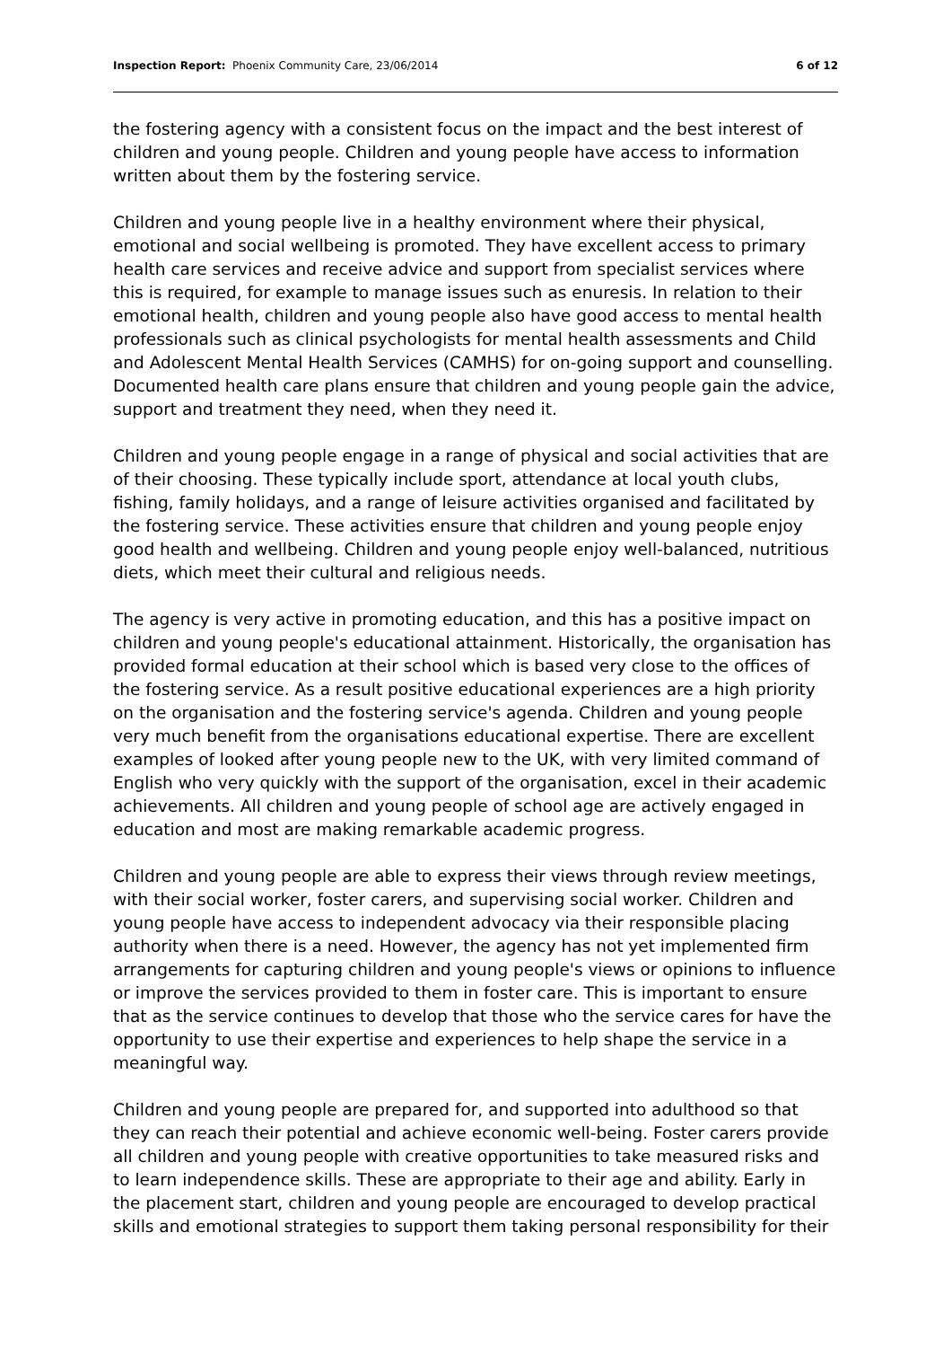Inspection Report: Phoenix Community Care, 23/06/2014 6 of 12
the fostering agency with a consistent focus on the impact and the best interest of children and young people. Children and young people have access to information written about them by the fostering service.
Children and young people live in a healthy environment where their physical, emotional and social wellbeing is promoted. They have excellent access to primary health care services and receive advice and support from specialist services where this is required, for example to manage issues such as enuresis. In relation to their emotional health, children and young people also have good access to mental health professionals such as clinical psychologists for mental health assessments and Child and Adolescent Mental Health Services (CAMHS) for on-going support and counselling. Documented health care plans ensure that children and young people gain the advice, support and treatment they need, when they need it.
Children and young people engage in a range of physical and social activities that are of their choosing. These typically include sport, attendance at local youth clubs, fishing, family holidays, and a range of leisure activities organised and facilitated by the fostering service. These activities ensure that children and young people enjoy good health and wellbeing. Children and young people enjoy well-balanced, nutritious diets, which meet their cultural and religious needs.
The agency is very active in promoting education, and this has a positive impact on children and young people's educational attainment. Historically, the organisation has provided formal education at their school which is based very close to the offices of the fostering service. As a result positive educational experiences are a high priority on the organisation and the fostering service's agenda. Children and young people very much benefit from the organisations educational expertise. There are excellent examples of looked after young people new to the UK, with very limited command of English who very quickly with the support of the organisation, excel in their academic achievements. All children and young people of school age are actively engaged in education and most are making remarkable academic progress.
Children and young people are able to express their views through review meetings, with their social worker, foster carers, and supervising social worker. Children and young people have access to independent advocacy via their responsible placing authority when there is a need. However, the agency has not yet implemented firm arrangements for capturing children and young people's views or opinions to influence or improve the services provided to them in foster care. This is important to ensure that as the service continues to develop that those who the service cares for have the opportunity to use their expertise and experiences to help shape the service in a meaningful way.
Children and young people are prepared for, and supported into adulthood so that they can reach their potential and achieve economic well-being. Foster carers provide all children and young people with creative opportunities to take measured risks and to learn independence skills. These are appropriate to their age and ability. Early in the placement start, children and young people are encouraged to develop practical skills and emotional strategies to support them taking personal responsibility for their